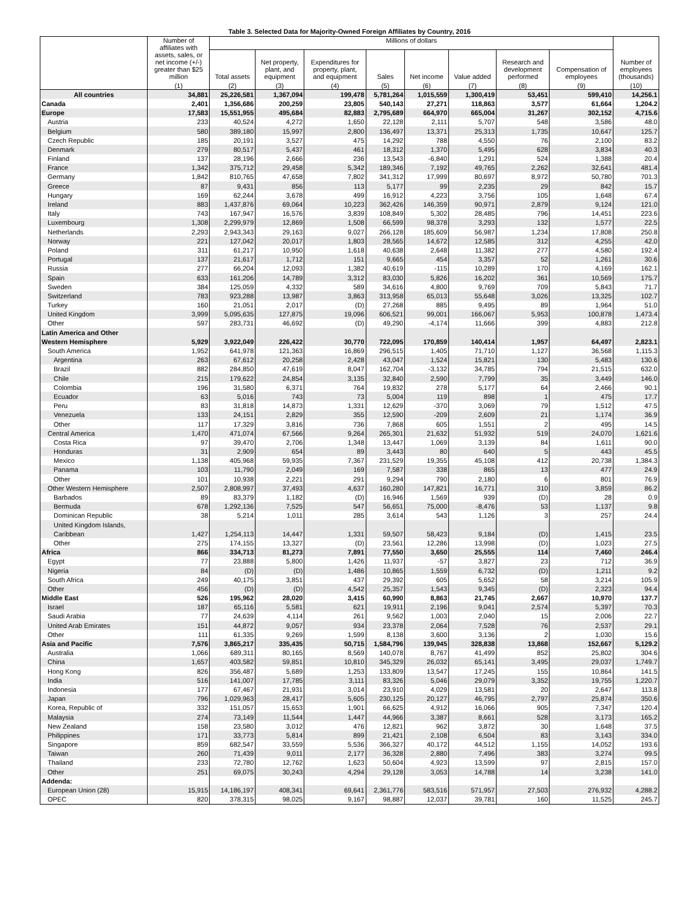Table 3. Selected Data for Majority-Owned Foreign Affiliates by Country, 2016
| | Number of affiliates with assets, sales, or net income (+/-) greater than $25 million | Millions of dollars | | | | | | | | Number of employees (thousands) |
| --- | --- | --- | --- | --- | --- | --- | --- | --- | --- | --- |
| | | Total assets | Net property, plant, and equipment | Expenditures for property, plant, and equipment | Sales | Net income | Value added | Research and development performed | Compensation of employees | |
| | (1) | (2) | (3) | (4) | (5) | (6) | (7) | (8) | (9) | (10) |
| All countries | 34,881 | 25,226,581 | 1,367,094 | 199,478 | 5,781,264 | 1,015,559 | 1,300,419 | 53,451 | 599,410 | 14,256.1 |
| Canada | 2,401 | 1,356,686 | 200,259 | 23,805 | 540,143 | 27,271 | 118,863 | 3,577 | 61,664 | 1,204.2 |
| Europe | 17,583 | 15,551,955 | 495,684 | 82,883 | 2,795,689 | 664,970 | 665,004 | 31,267 | 302,152 | 4,715.6 |
| Austria | 233 | 40,524 | 4,272 | 1,650 | 22,128 | 2,111 | 5,707 | 548 | 3,586 | 48.0 |
| Belgium | 580 | 389,180 | 15,997 | 2,800 | 136,497 | 13,371 | 25,313 | 1,735 | 10,647 | 125.7 |
| Czech Republic | 185 | 20,191 | 3,527 | 475 | 14,292 | 788 | 4,550 | 76 | 2,100 | 83.2 |
| Denmark | 279 | 80,517 | 5,437 | 461 | 18,312 | 1,370 | 5,495 | 628 | 3,834 | 40.3 |
| Finland | 137 | 28,196 | 2,666 | 236 | 13,543 | -6,840 | 1,291 | 524 | 1,388 | 20.4 |
| France | 1,342 | 375,712 | 29,458 | 5,342 | 189,346 | 7,192 | 49,765 | 2,262 | 32,641 | 481.4 |
| Germany | 1,842 | 810,765 | 47,658 | 7,802 | 341,312 | 17,999 | 80,697 | 8,972 | 50,780 | 701.3 |
| Greece | 87 | 9,431 | 856 | 113 | 5,177 | 99 | 2,235 | 29 | 842 | 15.7 |
| Hungary | 169 | 62,244 | 3,678 | 499 | 16,912 | 4,223 | 3,756 | 105 | 1,648 | 67.4 |
| Ireland | 883 | 1,437,876 | 69,064 | 10,223 | 362,426 | 146,359 | 90,971 | 2,879 | 9,124 | 121.0 |
| Italy | 743 | 167,947 | 16,576 | 3,839 | 108,849 | 5,302 | 28,485 | 796 | 14,451 | 223.6 |
| Luxembourg | 1,308 | 2,299,979 | 12,869 | 1,508 | 66,599 | 98,378 | 3,293 | 132 | 1,577 | 22.5 |
| Netherlands | 2,293 | 2,943,343 | 29,163 | 9,027 | 266,128 | 185,609 | 56,987 | 1,234 | 17,808 | 250.8 |
| Norway | 221 | 127,042 | 20,017 | 1,803 | 28,565 | 14,672 | 12,585 | 312 | 4,255 | 42.0 |
| Poland | 311 | 61,217 | 10,950 | 1,618 | 40,638 | 2,648 | 11,382 | 277 | 4,580 | 192.4 |
| Portugal | 137 | 21,617 | 1,712 | 151 | 9,665 | 454 | 3,357 | 52 | 1,261 | 30.6 |
| Russia | 277 | 66,204 | 12,093 | 1,382 | 40,619 | -115 | 10,289 | 170 | 4,169 | 162.1 |
| Spain | 633 | 161,206 | 14,789 | 3,312 | 83,030 | 5,826 | 16,202 | 361 | 10,569 | 175.7 |
| Sweden | 384 | 125,059 | 4,332 | 589 | 34,616 | 4,800 | 9,769 | 709 | 5,843 | 71.7 |
| Switzerland | 783 | 923,288 | 13,987 | 3,863 | 313,958 | 65,013 | 55,648 | 3,026 | 13,325 | 102.7 |
| Turkey | 160 | 21,051 | 2,017 | (D) | 27,268 | 885 | 9,495 | 89 | 1,964 | 51.0 |
| United Kingdom | 3,999 | 5,095,635 | 127,875 | 19,096 | 606,521 | 99,001 | 166,067 | 5,953 | 100,878 | 1,473.4 |
| Other | 597 | 283,731 | 46,692 | (D) | 49,290 | -4,174 | 11,666 | 399 | 4,883 | 212.8 |
| Latin America and Other | | | | | | | | | | |
| Western Hemisphere | 5,929 | 3,922,049 | 226,422 | 30,770 | 722,095 | 170,859 | 140,414 | 1,957 | 64,497 | 2,823.1 |
| South America | 1,952 | 641,978 | 121,363 | 16,869 | 296,515 | 1,405 | 71,710 | 1,127 | 36,568 | 1,115.3 |
| Argentina | 263 | 67,612 | 20,258 | 2,428 | 43,047 | 1,524 | 15,821 | 130 | 5,483 | 130.6 |
| Brazil | 882 | 284,850 | 47,619 | 8,047 | 162,704 | -3,132 | 34,785 | 794 | 21,515 | 632.0 |
| Chile | 215 | 179,622 | 24,854 | 3,135 | 32,840 | 2,590 | 7,799 | 35 | 3,449 | 146.0 |
| Colombia | 196 | 31,580 | 6,371 | 764 | 19,832 | 278 | 5,177 | 64 | 2,466 | 90.1 |
| Ecuador | 63 | 5,016 | 743 | 73 | 5,004 | 119 | 898 | 1 | 475 | 17.7 |
| Peru | 83 | 31,818 | 14,873 | 1,331 | 12,629 | -370 | 3,069 | 79 | 1,512 | 47.5 |
| Venezuela | 133 | 24,151 | 2,829 | 355 | 12,590 | -209 | 2,609 | 21 | 1,174 | 36.9 |
| Other | 117 | 17,329 | 3,816 | 736 | 7,868 | 605 | 1,551 | 2 | 495 | 14.5 |
| Central America | 1,470 | 471,074 | 67,566 | 9,264 | 265,301 | 21,632 | 51,932 | 519 | 24,070 | 1,621.6 |
| Costa Rica | 97 | 39,470 | 2,706 | 1,348 | 13,447 | 1,069 | 3,139 | 84 | 1,611 | 90.0 |
| Honduras | 31 | 2,909 | 654 | 89 | 3,443 | 80 | 640 | 5 | 443 | 45.5 |
| Mexico | 1,138 | 405,968 | 59,935 | 7,367 | 231,529 | 19,355 | 45,108 | 412 | 20,738 | 1,384.3 |
| Panama | 103 | 11,790 | 2,049 | 169 | 7,587 | 338 | 865 | 13 | 477 | 24.9 |
| Other | 101 | 10,938 | 2,221 | 291 | 9,294 | 790 | 2,180 | 6 | 801 | 76.9 |
| Other Western Hemisphere | 2,507 | 2,808,997 | 37,493 | 4,637 | 160,280 | 147,821 | 16,771 | 310 | 3,859 | 86.2 |
| Barbados | 89 | 83,379 | 1,182 | (D) | 16,946 | 1,569 | 939 | (D) | 28 | 0.9 |
| Bermuda | 678 | 1,292,136 | 7,525 | 547 | 56,651 | 75,000 | -8,476 | 53 | 1,137 | 9.8 |
| Dominican Republic | 38 | 5,214 | 1,011 | 285 | 3,614 | 543 | 1,126 | 3 | 257 | 24.4 |
| United Kingdom Islands, | | | | | | | | | | |
| Caribbean | 1,427 | 1,254,113 | 14,447 | 1,331 | 59,507 | 58,423 | 9,184 | (D) | 1,415 | 23.5 |
| Other | 275 | 174,155 | 13,327 | (D) | 23,561 | 12,286 | 13,998 | (D) | 1,023 | 27.5 |
| Africa | 866 | 334,713 | 81,273 | 7,891 | 77,550 | 3,650 | 25,555 | 114 | 7,460 | 246.4 |
| Egypt | 77 | 23,888 | 5,800 | 1,426 | 11,937 | -57 | 3,827 | 23 | 712 | 36.9 |
| Nigeria | 84 | (D) | (D) | 1,486 | 10,865 | 1,559 | 6,732 | (D) | 1,211 | 9.2 |
| South Africa | 249 | 40,175 | 3,851 | 437 | 29,392 | 605 | 5,652 | 58 | 3,214 | 105.9 |
| Other | 456 | (D) | (D) | 4,542 | 25,357 | 1,543 | 9,345 | (D) | 2,323 | 94.4 |
| Middle East | 526 | 195,962 | 28,020 | 3,415 | 60,990 | 8,863 | 21,745 | 2,667 | 10,970 | 137.7 |
| Israel | 187 | 65,116 | 5,581 | 621 | 19,911 | 2,196 | 9,041 | 2,574 | 5,397 | 70.3 |
| Saudi Arabia | 77 | 24,639 | 4,114 | 261 | 9,562 | 1,003 | 2,040 | 15 | 2,006 | 22.7 |
| United Arab Emirates | 151 | 44,872 | 9,057 | 934 | 23,378 | 2,064 | 7,528 | 76 | 2,537 | 29.1 |
| Other | 111 | 61,335 | 9,269 | 1,599 | 8,138 | 3,600 | 3,136 | 2 | 1,030 | 15.6 |
| Asia and Pacific | 7,576 | 3,865,217 | 335,435 | 50,715 | 1,584,796 | 139,945 | 328,838 | 13,868 | 152,667 | 5,129.2 |
| Australia | 1,066 | 689,311 | 80,165 | 8,569 | 140,078 | 8,767 | 41,499 | 852 | 25,802 | 304.6 |
| China | 1,657 | 403,582 | 59,851 | 10,810 | 345,329 | 26,032 | 65,141 | 3,495 | 29,037 | 1,749.7 |
| Hong Kong | 826 | 356,487 | 5,689 | 1,253 | 133,809 | 13,547 | 17,245 | 155 | 10,864 | 141.5 |
| India | 516 | 141,007 | 17,785 | 3,111 | 83,326 | 5,046 | 29,079 | 3,352 | 19,755 | 1,220.7 |
| Indonesia | 177 | 67,467 | 21,931 | 3,014 | 23,910 | 4,029 | 13,581 | 20 | 2,647 | 113.8 |
| Japan | 796 | 1,029,963 | 28,417 | 5,605 | 230,125 | 20,127 | 46,795 | 2,797 | 25,874 | 350.6 |
| Korea, Republic of | 332 | 151,057 | 15,653 | 1,901 | 66,625 | 4,912 | 16,066 | 905 | 7,347 | 120.4 |
| Malaysia | 274 | 73,149 | 11,544 | 1,447 | 44,966 | 3,387 | 8,661 | 528 | 3,173 | 165.2 |
| New Zealand | 158 | 23,580 | 3,012 | 476 | 12,821 | 962 | 3,872 | 30 | 1,648 | 37.5 |
| Philippines | 171 | 33,773 | 5,814 | 899 | 21,421 | 2,108 | 6,504 | 83 | 3,143 | 334.0 |
| Singapore | 859 | 682,547 | 33,559 | 5,536 | 366,327 | 40,172 | 44,512 | 1,155 | 14,052 | 193.6 |
| Taiwan | 260 | 71,439 | 9,011 | 2,177 | 36,328 | 2,880 | 7,496 | 383 | 3,274 | 99.5 |
| Thailand | 233 | 72,780 | 12,762 | 1,623 | 50,604 | 4,923 | 13,599 | 97 | 2,815 | 157.0 |
| Other | 251 | 69,075 | 30,243 | 4,294 | 29,128 | 3,053 | 14,788 | 14 | 3,238 | 141.0 |
| Addenda: | | | | | | | | | | |
| European Union (28) | 15,915 | 14,186,197 | 408,341 | 69,641 | 2,361,776 | 583,516 | 571,957 | 27,503 | 276,932 | 4,288.2 |
| OPEC | 820 | 378,315 | 98,025 | 9,167 | 98,887 | 12,037 | 39,781 | 160 | 11,525 | 245.7 |